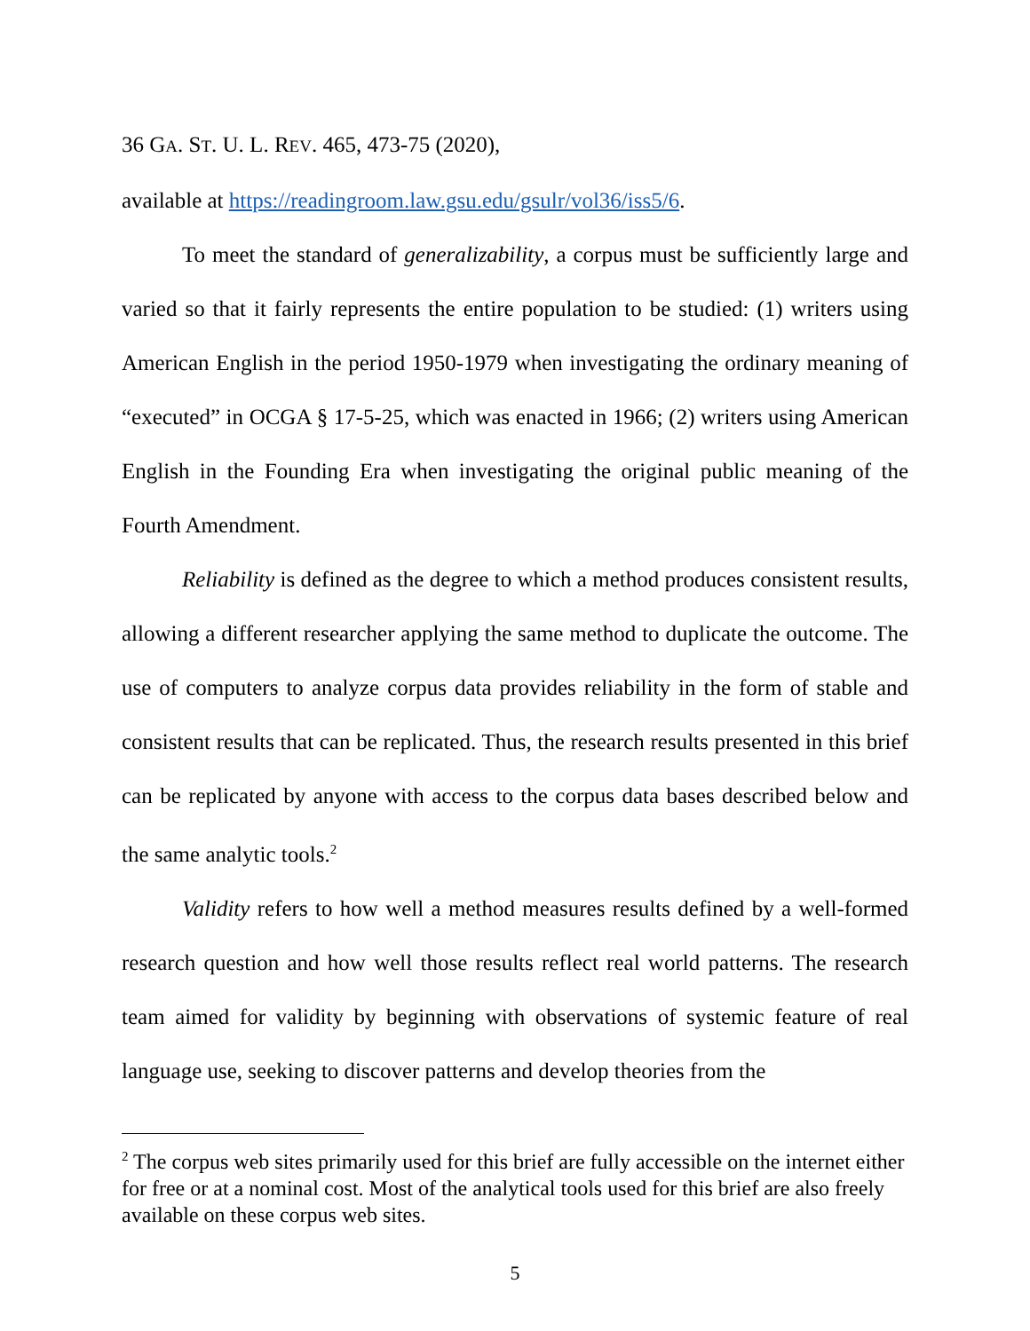36 GA. ST. U. L. REV. 465, 473-75 (2020),
available at https://readingroom.law.gsu.edu/gsulr/vol36/iss5/6.
To meet the standard of generalizability, a corpus must be sufficiently large and varied so that it fairly represents the entire population to be studied: (1) writers using American English in the period 1950-1979 when investigating the ordinary meaning of “executed” in OCGA § 17-5-25, which was enacted in 1966; (2) writers using American English in the Founding Era when investigating the original public meaning of the Fourth Amendment.
Reliability is defined as the degree to which a method produces consistent results, allowing a different researcher applying the same method to duplicate the outcome. The use of computers to analyze corpus data provides reliability in the form of stable and consistent results that can be replicated. Thus, the research results presented in this brief can be replicated by anyone with access to the corpus data bases described below and the same analytic tools.<sup>2</sup>
Validity refers to how well a method measures results defined by a well-formed research question and how well those results reflect real world patterns. The research team aimed for validity by beginning with observations of systemic feature of real language use, seeking to discover patterns and develop theories from the
<sup>2</sup> The corpus web sites primarily used for this brief are fully accessible on the internet either for free or at a nominal cost. Most of the analytical tools used for this brief are also freely available on these corpus web sites.
5